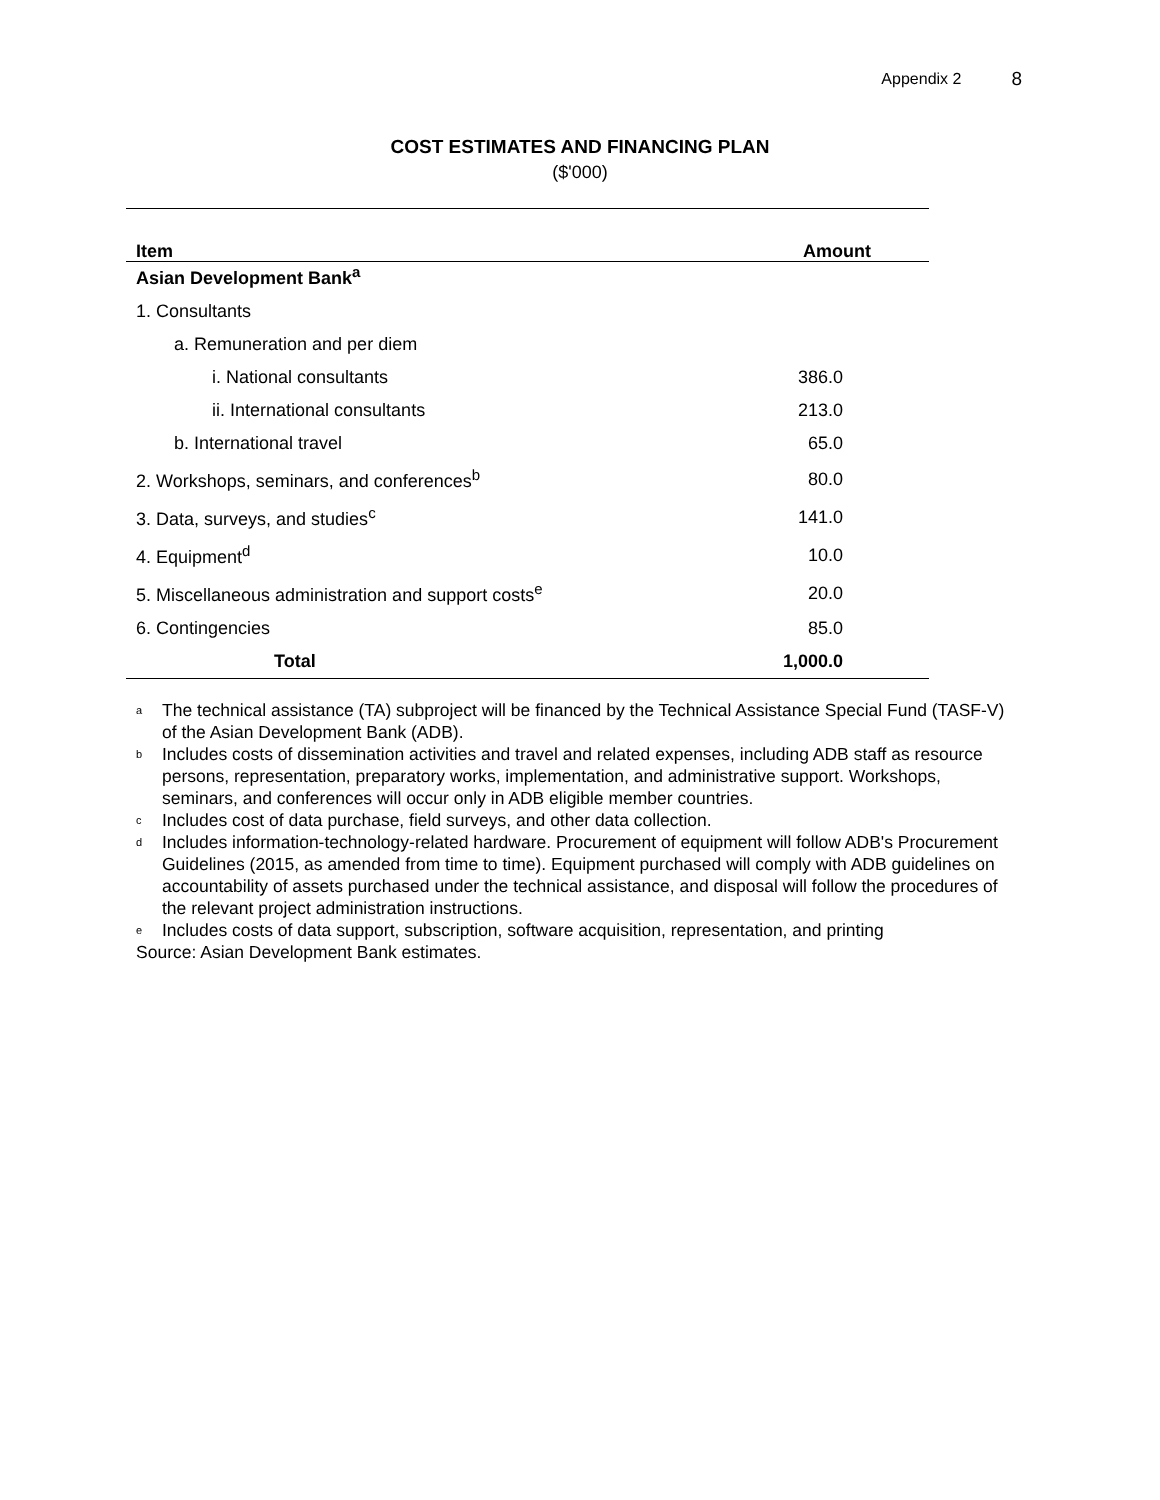Appendix 2 8
COST ESTIMATES AND FINANCING PLAN
($'000)
| Item | Amount |
| --- | --- |
| Asian Development Bank<sup>a</sup> | |
| 1. Consultants | |
| a. Remuneration and per diem | |
| i. National consultants | 386.0 |
| ii. International consultants | 213.0 |
| b. International travel | 65.0 |
| 2. Workshops, seminars, and conferences<sup>b</sup> | 80.0 |
| 3. Data, surveys, and studies<sup>c</sup> | 141.0 |
| 4. Equipment<sup>d</sup> | 10.0 |
| 5. Miscellaneous administration and support costs<sup>e</sup> | 20.0 |
| 6. Contingencies | 85.0 |
| Total | 1,000.0 |
<sup>a</sup> The technical assistance (TA) subproject will be financed by the Technical Assistance Special Fund (TASF-V) of the Asian Development Bank (ADB).
<sup>b</sup> Includes costs of dissemination activities and travel and related expenses, including ADB staff as resource persons, representation, preparatory works, implementation, and administrative support. Workshops, seminars, and conferences will occur only in ADB eligible member countries.
<sup>c</sup> Includes cost of data purchase, field surveys, and other data collection.
<sup>d</sup> Includes information-technology-related hardware. Procurement of equipment will follow ADB's Procurement Guidelines (2015, as amended from time to time). Equipment purchased will comply with ADB guidelines on accountability of assets purchased under the technical assistance, and disposal will follow the procedures of the relevant project administration instructions.
<sup>e</sup> Includes costs of data support, subscription, software acquisition, representation, and printing
Source: Asian Development Bank estimates.